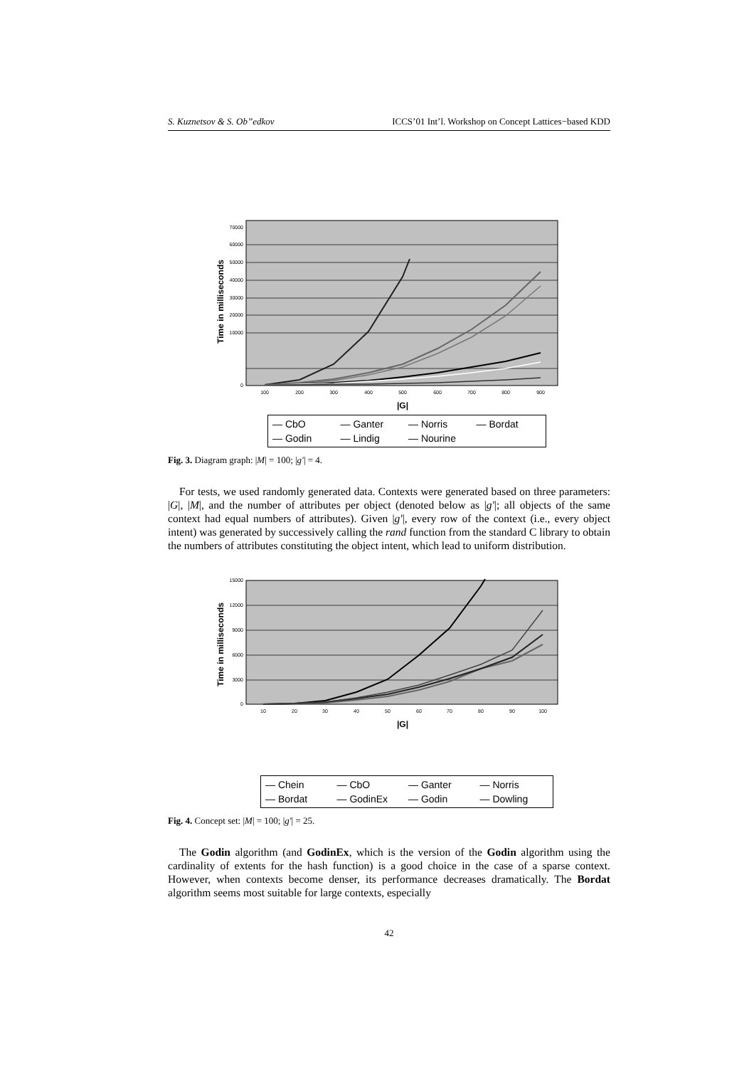S. Kuznetsov & S. Ob’’edkov ICCS’01 Int’l. Workshop on Concept Lattices−based KDD
70000
60000
50000
40000
30000
20000
10000
0
100
200
300
400
500
600
700
800
900
Time in milliseconds
|G|
— CbO — Ganter — Norris — Bordat — Godin — Lindig — Nourine
Fig. 3. Diagram graph: |M| = 100; |g'| = 4.
For tests, we used randomly generated data. Contexts were generated based on three parameters: |G|, |M|, and the number of attributes per object (denoted below as |g'|; all objects of the same context had equal numbers of attributes). Given |g'|, every row of the context (i.e., every object intent) was generated by successively calling the rand function from the standard C library to obtain the numbers of attributes constituting the object intent, which lead to uniform distribution.
15000
12000
9000
6000
3000
0
10
20
30
40
50
60
70
80
90
100
Time in milliseconds
|G|
— Chein — CbO — Ganter — Norris — Bordat — GodinEx — Godin — Dowling
Fig. 4. Concept set: |M| = 100; |g'| = 25.
The Godin algorithm (and GodinEx, which is the version of the Godin algorithm using the cardinality of extents for the hash function) is a good choice in the case of a sparse context. However, when contexts become denser, its performance decreases dramatically. The Bordat algorithm seems most suitable for large contexts, especially
42